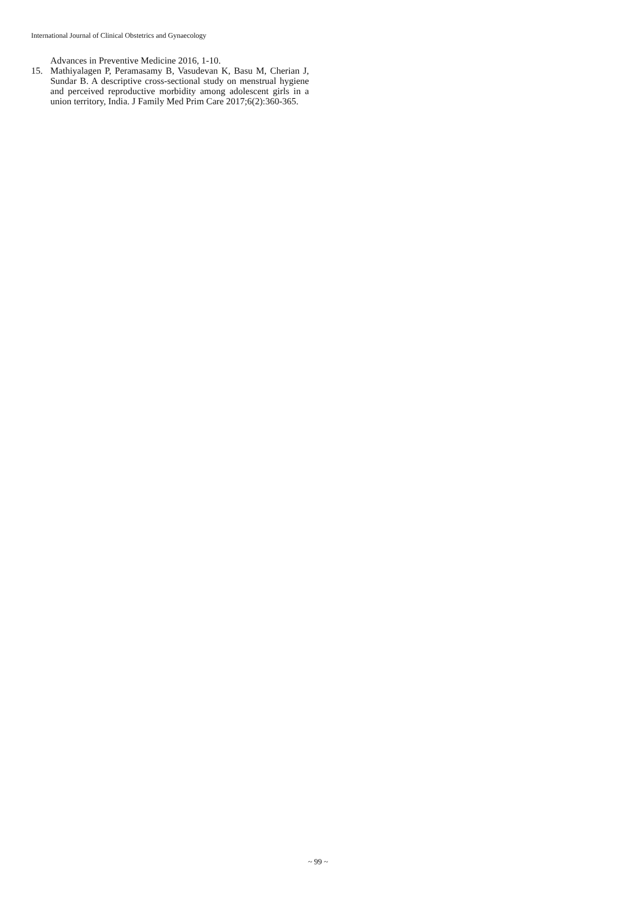International Journal of Clinical Obstetrics and Gynaecology
Advances in Preventive Medicine 2016, 1-10.
15. Mathiyalagen P, Peramasamy B, Vasudevan K, Basu M, Cherian J, Sundar B. A descriptive cross-sectional study on menstrual hygiene and perceived reproductive morbidity among adolescent girls in a union territory, India. J Family Med Prim Care 2017;6(2):360-365.
~ 99 ~